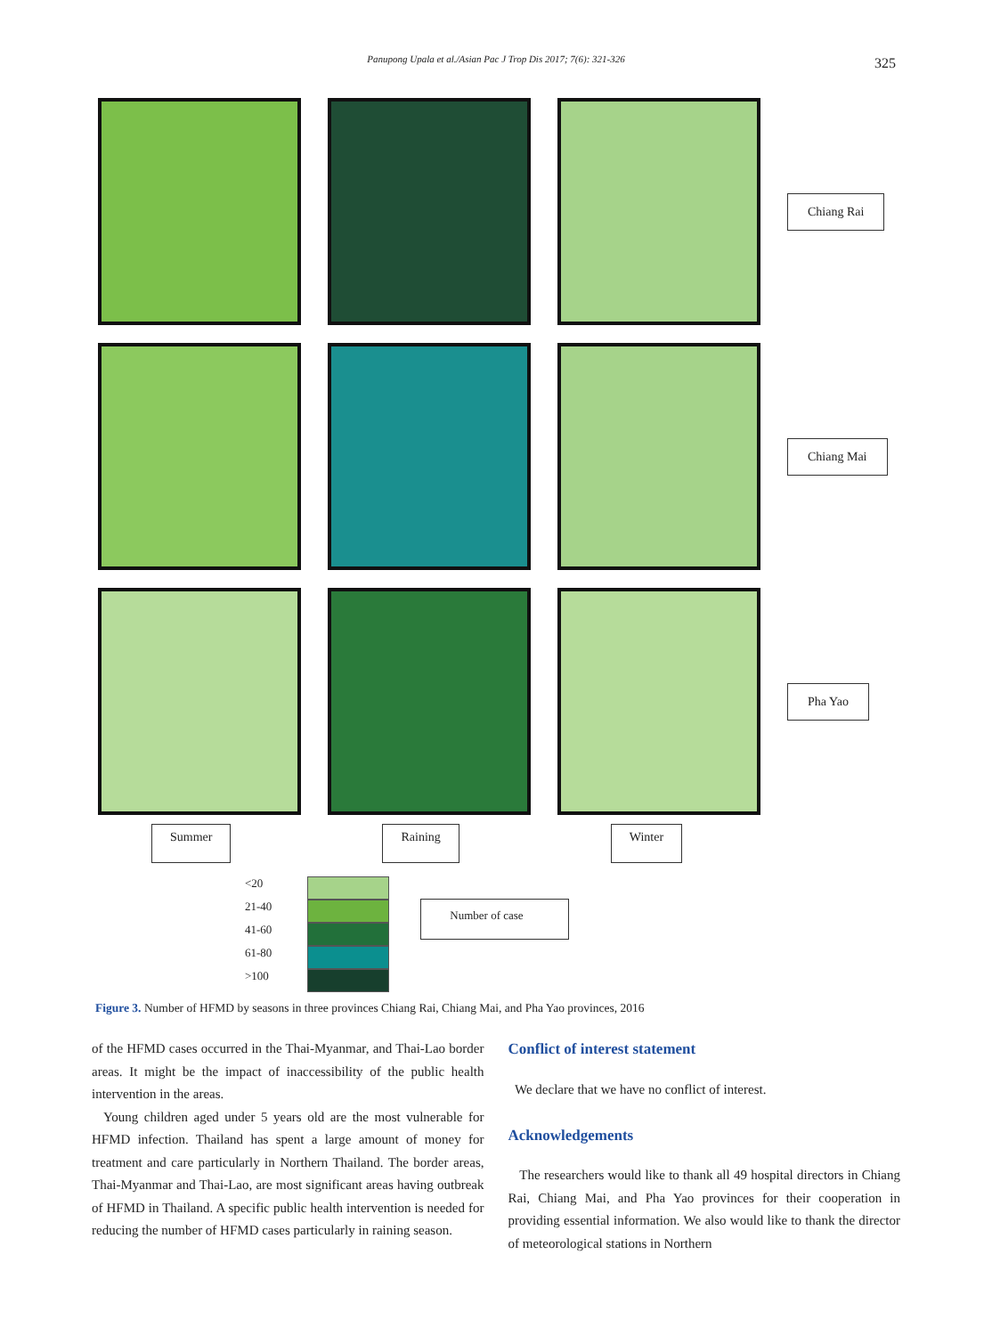Panupong Upala et al./Asian Pac J Trop Dis 2017; 7(6): 321-326 325
Chiang Rai
Chiang Mai
Pha Yao
Summer Raining Winter
<20
21-40
41-60
61-80
>100
Number of case
Figure 3. Number of HFMD by seasons in three provinces Chiang Rai, Chiang Mai, and Pha Yao provinces, 2016
of the HFMD cases occurred in the Thai-Myanmar, and Thai-Lao border areas. It might be the impact of inaccessibility of the public health intervention in the areas.
Young children aged under 5 years old are the most vulnerable for HFMD infection. Thailand has spent a large amount of money for treatment and care particularly in Northern Thailand. The border areas, Thai-Myanmar and Thai-Lao, are most significant areas having outbreak of HFMD in Thailand. A specific public health intervention is needed for reducing the number of HFMD cases particularly in raining season.
Conflict of interest statement
We declare that we have no conflict of interest.
Acknowledgements
The researchers would like to thank all 49 hospital directors in Chiang Rai, Chiang Mai, and Pha Yao provinces for their cooperation in providing essential information. We also would like to thank the director of meteorological stations in Northern